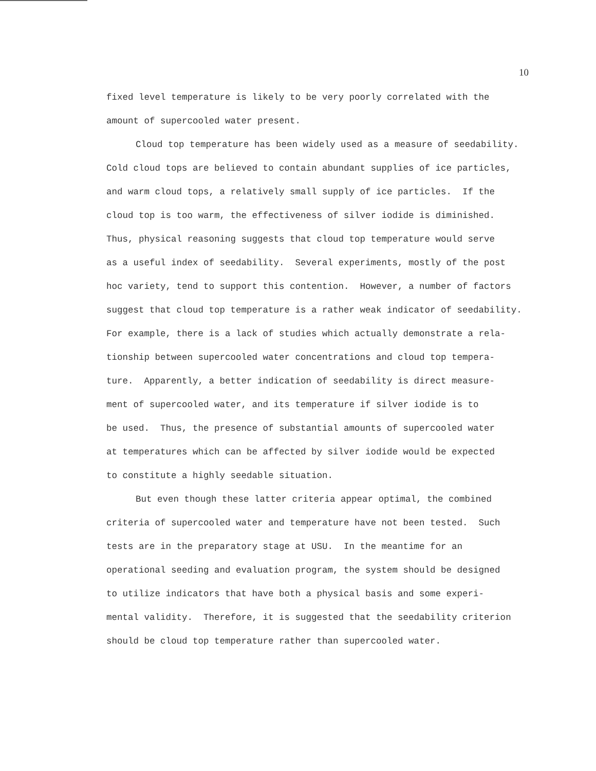10
fixed level temperature is likely to be very poorly correlated with the
amount of supercooled water present.
Cloud top temperature has been widely used as a measure of seedability.
Cold cloud tops are believed to contain abundant supplies of ice particles,
and warm cloud tops, a relatively small supply of ice particles. If the
cloud top is too warm, the effectiveness of silver iodide is diminished.
Thus, physical reasoning suggests that cloud top temperature would serve
as a useful index of seedability. Several experiments, mostly of the post
hoc variety, tend to support this contention. However, a number of factors
suggest that cloud top temperature is a rather weak indicator of seedability.
For example, there is a lack of studies which actually demonstrate a rela-
tionship between supercooled water concentrations and cloud top tempera-
ture. Apparently, a better indication of seedability is direct measure-
ment of supercooled water, and its temperature if silver iodide is to
be used. Thus, the presence of substantial amounts of supercooled water
at temperatures which can be affected by silver iodide would be expected
to constitute a highly seedable situation.
But even though these latter criteria appear optimal, the combined
criteria of supercooled water and temperature have not been tested. Such
tests are in the preparatory stage at USU. In the meantime for an
operational seeding and evaluation program, the system should be designed
to utilize indicators that have both a physical basis and some experi-
mental validity. Therefore, it is suggested that the seedability criterion
should be cloud top temperature rather than supercooled water.